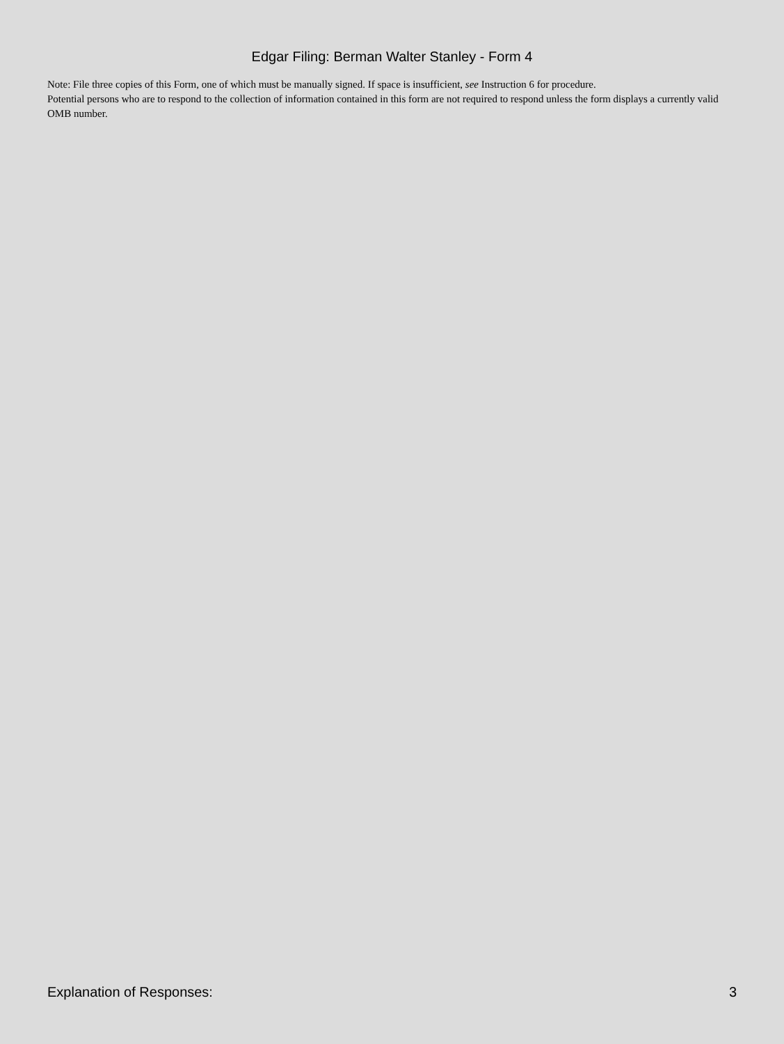Edgar Filing: Berman Walter Stanley - Form 4
Note: File three copies of this Form, one of which must be manually signed. If space is insufficient, see Instruction 6 for procedure.
Potential persons who are to respond to the collection of information contained in this form are not required to respond unless the form displays a currently valid OMB number.
Explanation of Responses: 3